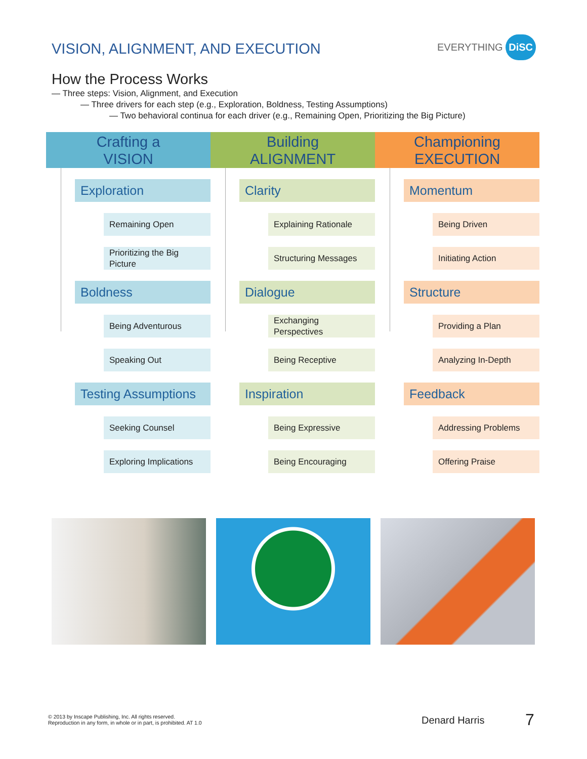VISION, ALIGNMENT, AND EXECUTION
EVERYTHING DiSC
How the Process Works
— Three steps: Vision, Alignment, and Execution
— Three drivers for each step (e.g., Exploration, Boldness, Testing Assumptions)
— Two behavioral continua for each driver (e.g., Remaining Open, Prioritizing the Big Picture)
Crafting a
VISION
Exploration
Remaining Open
Prioritizing the Big
Picture
Boldness
Being Adventurous
Speaking Out
Testing Assumptions
Seeking Counsel
Exploring Implications
Building
ALIGNMENT
Clarity
Explaining Rationale
Structuring Messages
Dialogue
Exchanging
Perspectives
Being Receptive
Inspiration
Being Expressive
Being Encouraging
Championing
EXECUTION
Momentum
Being Driven
Initiating Action
Structure
Providing a Plan
Analyzing In-Depth
Feedback
Addressing Problems
Offering Praise
© 2013 by Inscape Publishing, Inc. All rights reserved.
Reproduction in any form, in whole or in part, is prohibited. AT 1.0
Denard Harris 7